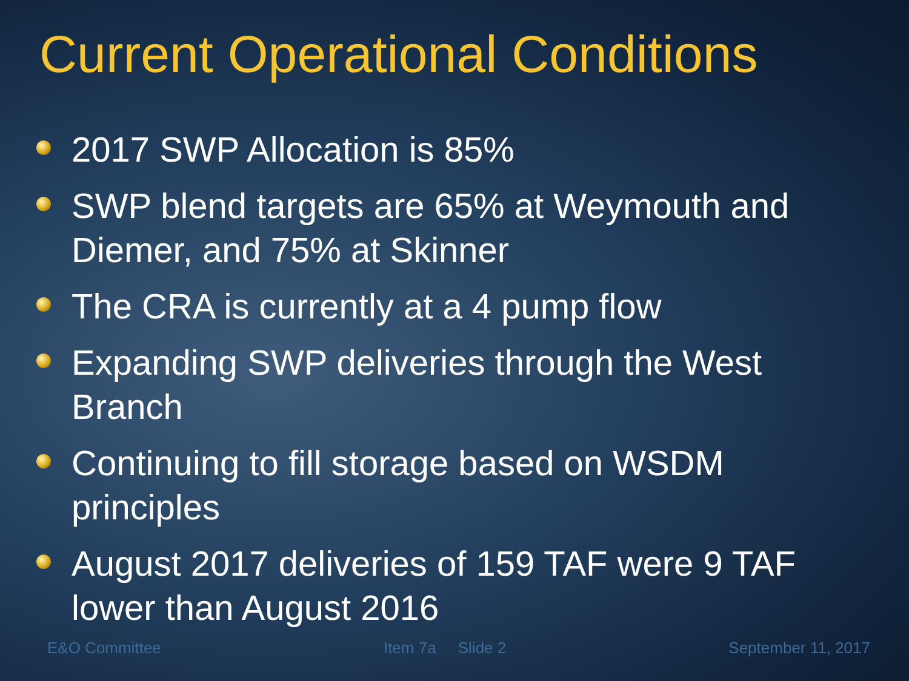Current Operational Conditions
2017 SWP Allocation is 85%
SWP blend targets are 65% at Weymouth and Diemer, and 75% at Skinner
The CRA is currently at a 4 pump flow
Expanding SWP deliveries through the West Branch
Continuing to fill storage based on WSDM principles
August 2017 deliveries of 159 TAF were 9 TAF lower than August 2016
E&O Committee Item 7a Slide 2 September 11, 2017